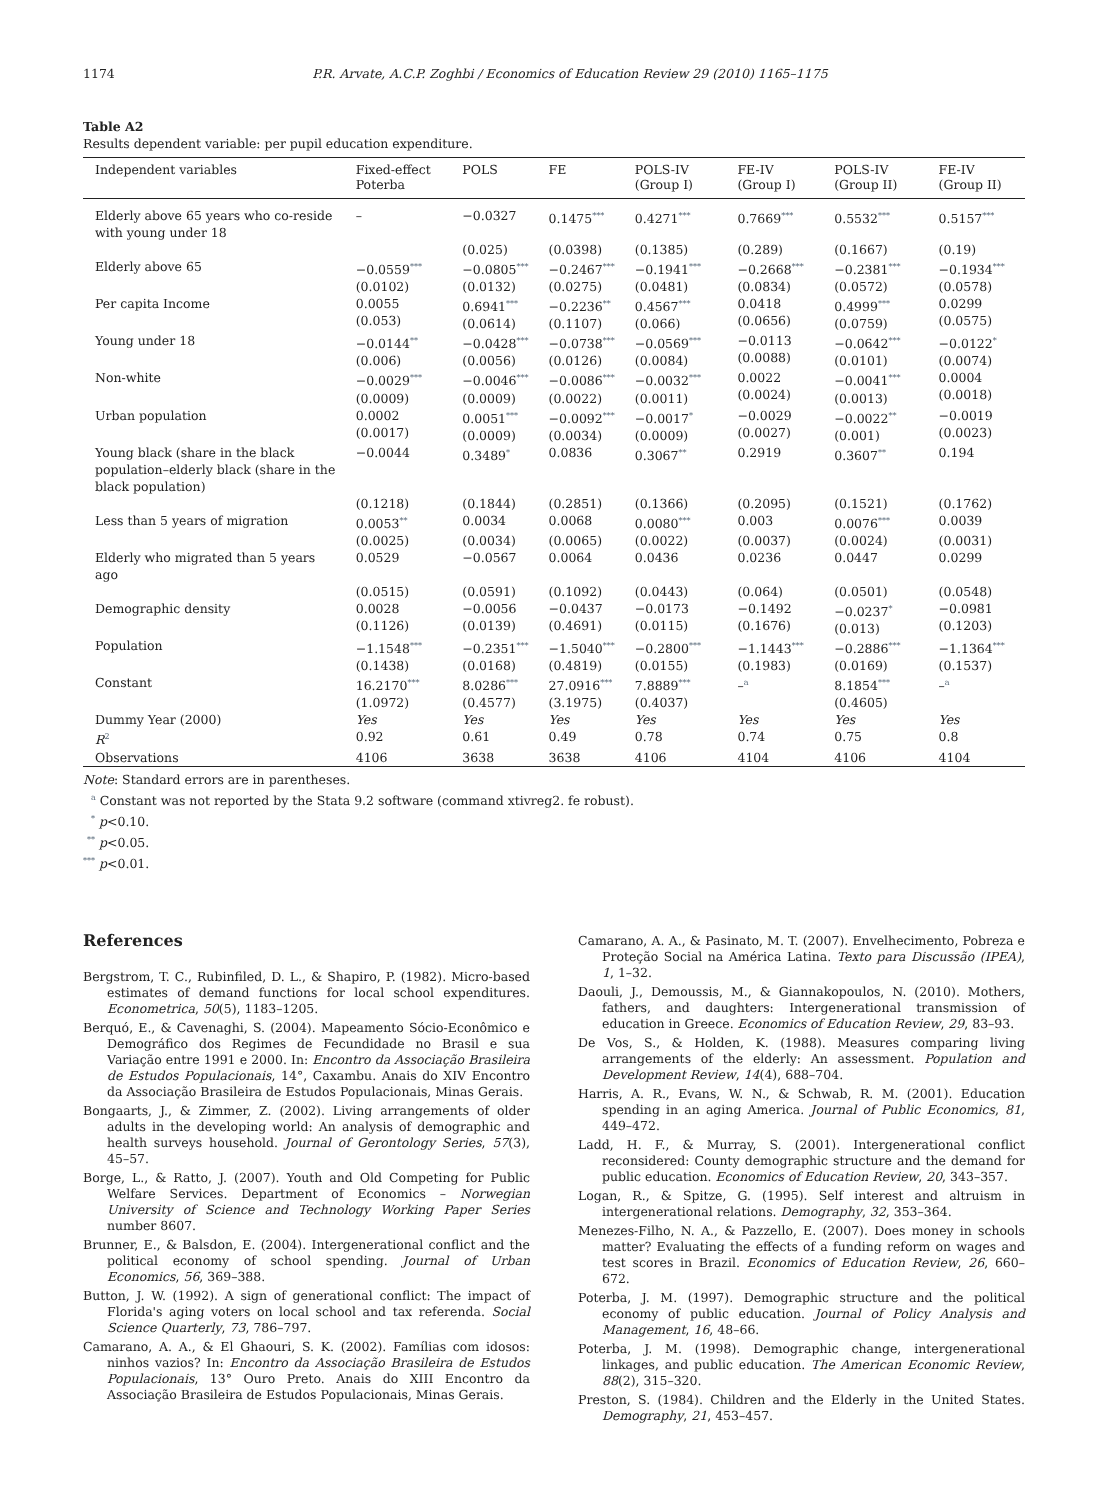1174 P.R. Arvate, A.C.P. Zoghbi / Economics of Education Review 29 (2010) 1165–1175
Table A2
Results dependent variable: per pupil education expenditure.
| Independent variables | Fixed-effect Poterba | POLS | FE | POLS-IV (Group I) | FE-IV (Group I) | POLS-IV (Group II) | FE-IV (Group II) |
| --- | --- | --- | --- | --- | --- | --- | --- |
| Elderly above 65 years who co-reside with young under 18 | – | −0.0327 | 0.1475<sup>***</sup> | 0.4271<sup>***</sup> | 0.7669<sup>***</sup> | 0.5532<sup>***</sup> | 0.5157<sup>***</sup> |
| | | (0.025) | (0.0398) | (0.1385) | (0.289) | (0.1667) | (0.19) |
| Elderly above 65 | −0.0559<sup>***</sup> (0.0102) | −0.0805<sup>***</sup> (0.0132) | −0.2467<sup>***</sup> (0.0275) | −0.1941<sup>***</sup> (0.0481) | −0.2668<sup>***</sup> (0.0834) | −0.2381<sup>***</sup> (0.0572) | −0.1934<sup>***</sup> (0.0578) |
| Per capita Income | 0.0055 (0.053) | 0.6941<sup>***</sup> (0.0614) | −0.2236<sup>**</sup> (0.1107) | 0.4567<sup>***</sup> (0.066) | 0.0418 (0.0656) | 0.4999<sup>***</sup> (0.0759) | 0.0299 (0.0575) |
| Young under 18 | −0.0144<sup>**</sup> (0.006) | −0.0428<sup>***</sup> (0.0056) | −0.0738<sup>***</sup> (0.0126) | −0.0569<sup>***</sup> (0.0084) | −0.0113 (0.0088) | −0.0642<sup>***</sup> (0.0101) | −0.0122<sup>*</sup> (0.0074) |
| Non-white | −0.0029<sup>***</sup> (0.0009) | −0.0046<sup>***</sup> (0.0009) | −0.0086<sup>***</sup> (0.0022) | −0.0032<sup>***</sup> (0.0011) | 0.0022 (0.0024) | −0.0041<sup>***</sup> (0.0013) | 0.0004 (0.0018) |
| Urban population | 0.0002 (0.0017) | 0.0051<sup>***</sup> (0.0009) | −0.0092<sup>***</sup> (0.0034) | −0.0017<sup>*</sup> (0.0009) | −0.0029 (0.0027) | −0.0022<sup>**</sup> (0.001) | −0.0019 (0.0023) |
| Young black (share in the black population–elderly black (share in the black population) | −0.0044 | 0.3489<sup>*</sup> | 0.0836 | 0.3067<sup>**</sup> | 0.2919 | 0.3607<sup>**</sup> | 0.194 |
| | (0.1218) | (0.1844) | (0.2851) | (0.1366) | (0.2095) | (0.1521) | (0.1762) |
| Less than 5 years of migration | 0.0053<sup>**</sup> | 0.0034 | 0.0068 | 0.0080<sup>***</sup> | 0.003 | 0.0076<sup>***</sup> | 0.0039 |
| | (0.0025) | (0.0034) | (0.0065) | (0.0022) | (0.0037) | (0.0024) | (0.0031) |
| Elderly who migrated than 5 years ago | 0.0529 | −0.0567 | 0.0064 | 0.0436 | 0.0236 | 0.0447 | 0.0299 |
| | (0.0515) | (0.0591) | (0.1092) | (0.0443) | (0.064) | (0.0501) | (0.0548) |
| Demographic density | 0.0028 (0.1126) | −0.0056 (0.0139) | −0.0437 (0.4691) | −0.0173 (0.0115) | −0.1492 (0.1676) | −0.0237<sup>*</sup> (0.013) | −0.0981 (0.1203) |
| Population | −1.1548<sup>***</sup> (0.1438) | −0.2351<sup>***</sup> (0.0168) | −1.5040<sup>***</sup> (0.4819) | −0.2800<sup>***</sup> (0.0155) | −1.1443<sup>***</sup> (0.1983) | −0.2886<sup>***</sup> (0.0169) | −1.1364<sup>***</sup> (0.1537) |
| Constant | 16.2170<sup>***</sup> (1.0972) | 8.0286<sup>***</sup> (0.4577) | 27.0916<sup>***</sup> (3.1975) | 7.8889<sup>***</sup> (0.4037) | –<sup>a</sup> | 8.1854<sup>***</sup> (0.4605) | –<sup>a</sup> |
| Dummy Year (2000) | Yes | Yes | Yes | Yes | Yes | Yes | Yes |
| R<sup>2</sup> | 0.92 | 0.61 | 0.49 | 0.78 | 0.74 | 0.75 | 0.8 |
| Observations | 4106 | 3638 | 3638 | 4106 | 4104 | 4106 | 4104 |
Note: Standard errors are in parentheses.
<sup>a</sup> Constant was not reported by the Stata 9.2 software (command xtivreg2. fe robust).
<sup>*</sup> p<0.10.
<sup>**</sup> p<0.05.
<sup>***</sup> p<0.01.
References
Bergstrom, T. C., Rubinfiled, D. L., & Shapiro, P. (1982). Micro-based estimates of demand functions for local school expenditures. Econometrica, 50(5), 1183–1205.
Berquó, E., & Cavenaghi, S. (2004). Mapeamento Sócio-Econômico e Demográfico dos Regimes de Fecundidade no Brasil e sua Variação entre 1991 e 2000. In: Encontro da Associação Brasileira de Estudos Populacionais, 14°, Caxambu. Anais do XIV Encontro da Associação Brasileira de Estudos Populacionais, Minas Gerais.
Bongaarts, J., & Zimmer, Z. (2002). Living arrangements of older adults in the developing world: An analysis of demographic and health surveys household. Journal of Gerontology Series, 57(3), 45–57.
Borge, L., & Ratto, J. (2007). Youth and Old Competing for Public Welfare Services. Department of Economics – Norwegian University of Science and Technology Working Paper Series number 8607.
Brunner, E., & Balsdon, E. (2004). Intergenerational conflict and the political economy of school spending. Journal of Urban Economics, 56, 369–388.
Button, J. W. (1992). A sign of generational conflict: The impact of Florida's aging voters on local school and tax referenda. Social Science Quarterly, 73, 786–797.
Camarano, A. A., & El Ghaouri, S. K. (2002). Famílias com idosos: ninhos vazios? In: Encontro da Associação Brasileira de Estudos Populacionais, 13° Ouro Preto. Anais do XIII Encontro da Associação Brasileira de Estudos Populacionais, Minas Gerais.
Camarano, A. A., & Pasinato, M. T. (2007). Envelhecimento, Pobreza e Proteção Social na América Latina. Texto para Discussão (IPEA), 1, 1–32.
Daouli, J., Demoussis, M., & Giannakopoulos, N. (2010). Mothers, fathers, and daughters: Intergenerational transmission of education in Greece. Economics of Education Review, 29, 83–93.
De Vos, S., & Holden, K. (1988). Measures comparing living arrangements of the elderly: An assessment. Population and Development Review, 14(4), 688–704.
Harris, A. R., Evans, W. N., & Schwab, R. M. (2001). Education spending in an aging America. Journal of Public Economics, 81, 449–472.
Ladd, H. F., & Murray, S. (2001). Intergenerational conflict reconsidered: County demographic structure and the demand for public education. Economics of Education Review, 20, 343–357.
Logan, R., & Spitze, G. (1995). Self interest and altruism in intergenerational relations. Demography, 32, 353–364.
Menezes-Filho, N. A., & Pazzello, E. (2007). Does money in schools matter? Evaluating the effects of a funding reform on wages and test scores in Brazil. Economics of Education Review, 26, 660–672.
Poterba, J. M. (1997). Demographic structure and the political economy of public education. Journal of Policy Analysis and Management, 16, 48–66.
Poterba, J. M. (1998). Demographic change, intergenerational linkages, and public education. The American Economic Review, 88(2), 315–320.
Preston, S. (1984). Children and the Elderly in the United States. Demography, 21, 453–457.